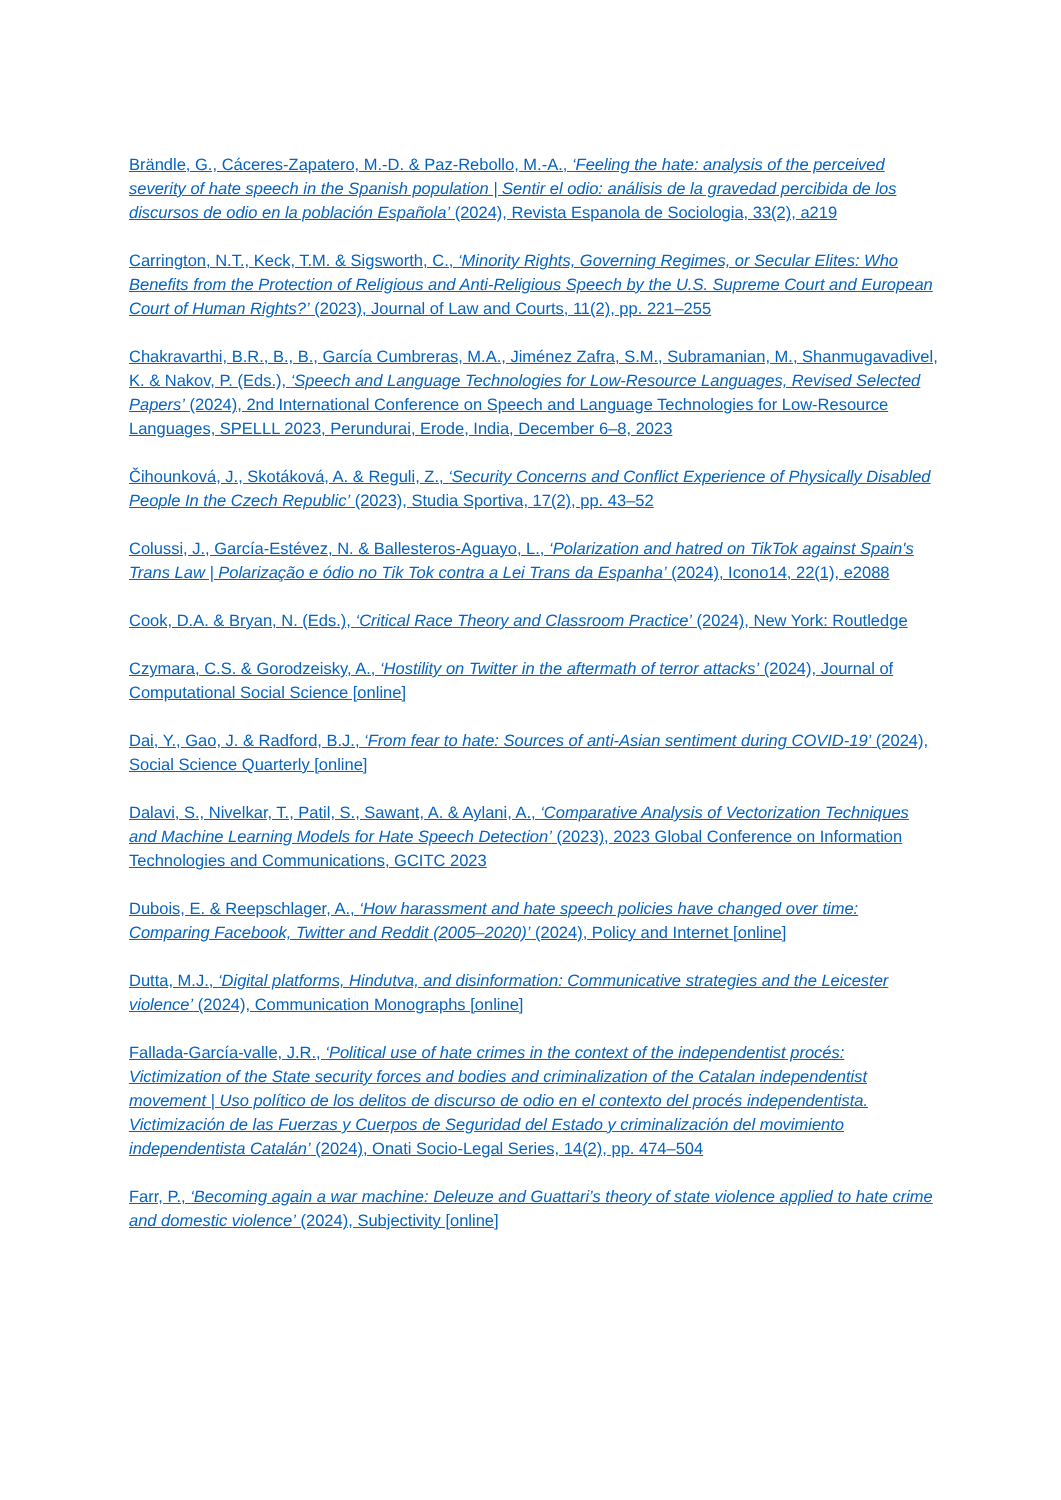Brändle, G., Cáceres-Zapatero, M.-D. & Paz-Rebollo, M.-A., ‘Feeling the hate: analysis of the perceived severity of hate speech in the Spanish population | Sentir el odio: análisis de la gravedad percibida de los discursos de odio en la población Española’ (2024), Revista Espanola de Sociologia, 33(2), a219
Carrington, N.T., Keck, T.M. & Sigsworth, C., ‘Minority Rights, Governing Regimes, or Secular Elites: Who Benefits from the Protection of Religious and Anti-Religious Speech by the U.S. Supreme Court and European Court of Human Rights?’ (2023), Journal of Law and Courts, 11(2), pp. 221–255
Chakravarthi, B.R., B., B., García Cumbreras, M.A., Jiménez Zafra, S.M., Subramanian, M., Shanmugavadivel, K. & Nakov, P. (Eds.), ‘Speech and Language Technologies for Low-Resource Languages, Revised Selected Papers’ (2024), 2nd International Conference on Speech and Language Technologies for Low-Resource Languages, SPELLL 2023, Perundurai, Erode, India, December 6–8, 2023
Čihounková, J., Skotáková, A. & Reguli, Z., ‘Security Concerns and Conflict Experience of Physically Disabled People In the Czech Republic’ (2023), Studia Sportiva, 17(2), pp. 43–52
Colussi, J., García-Estévez, N. & Ballesteros-Aguayo, L., ‘Polarization and hatred on TikTok against Spain's Trans Law | Polarização e ódio no Tik Tok contra a Lei Trans da Espanha’ (2024), Icono14, 22(1), e2088
Cook, D.A. & Bryan, N. (Eds.), ‘Critical Race Theory and Classroom Practice’ (2024), New York: Routledge
Czymara, C.S. & Gorodzeisky, A., ‘Hostility on Twitter in the aftermath of terror attacks’ (2024), Journal of Computational Social Science [online]
Dai, Y., Gao, J. & Radford, B.J., ‘From fear to hate: Sources of anti-Asian sentiment during COVID-19’ (2024), Social Science Quarterly [online]
Dalavi, S., Nivelkar, T., Patil, S., Sawant, A. & Aylani, A., ‘Comparative Analysis of Vectorization Techniques and Machine Learning Models for Hate Speech Detection’ (2023), 2023 Global Conference on Information Technologies and Communications, GCITC 2023
Dubois, E. & Reepschlager, A., ‘How harassment and hate speech policies have changed over time: Comparing Facebook, Twitter and Reddit (2005–2020)’ (2024), Policy and Internet [online]
Dutta, M.J., ‘Digital platforms, Hindutva, and disinformation: Communicative strategies and the Leicester violence’ (2024), Communication Monographs [online]
Fallada-García-valle, J.R., ‘Political use of hate crimes in the context of the independentist procés: Victimization of the State security forces and bodies and criminalization of the Catalan independentist movement | Uso político de los delitos de discurso de odio en el contexto del procés independentista. Victimización de las Fuerzas y Cuerpos de Seguridad del Estado y criminalización del movimiento independentista Catalán’ (2024), Onati Socio-Legal Series, 14(2), pp. 474–504
Farr, P., ‘Becoming again a war machine: Deleuze and Guattari’s theory of state violence applied to hate crime and domestic violence’ (2024), Subjectivity [online]